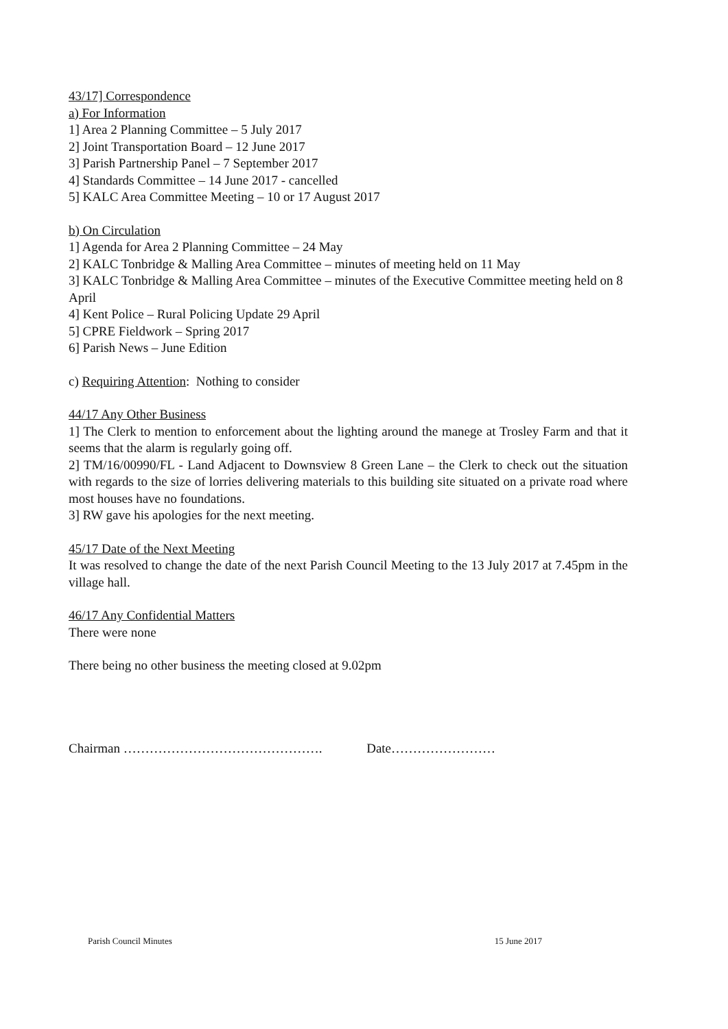43/17] Correspondence
a) For Information
1] Area 2 Planning Committee – 5 July 2017
2] Joint Transportation Board – 12 June 2017
3] Parish Partnership Panel – 7 September 2017
4] Standards Committee – 14 June 2017 - cancelled
5] KALC Area Committee Meeting – 10 or 17 August 2017
b) On Circulation
1] Agenda for Area 2 Planning Committee – 24 May
2] KALC Tonbridge & Malling Area Committee – minutes of meeting held on 11 May
3] KALC Tonbridge & Malling Area Committee – minutes of the Executive Committee meeting held on 8 April
4] Kent Police – Rural Policing Update 29 April
5] CPRE Fieldwork – Spring 2017
6] Parish News – June Edition
c) Requiring Attention: Nothing to consider
44/17 Any Other Business
1] The Clerk to mention to enforcement about the lighting around the manege at Trosley Farm and that it seems that the alarm is regularly going off.
2] TM/16/00990/FL - Land Adjacent to Downsview 8 Green Lane – the Clerk to check out the situation with regards to the size of lorries delivering materials to this building site situated on a private road where most houses have no foundations.
3] RW gave his apologies for the next meeting.
45/17 Date of the Next Meeting
It was resolved to change the date of the next Parish Council Meeting to the 13 July 2017 at 7.45pm in the village hall.
46/17 Any Confidential Matters
There were none
There being no other business the meeting closed at 9.02pm
Chairman ………………………………………. Date……………………
Parish Council Minutes 15 June 2017